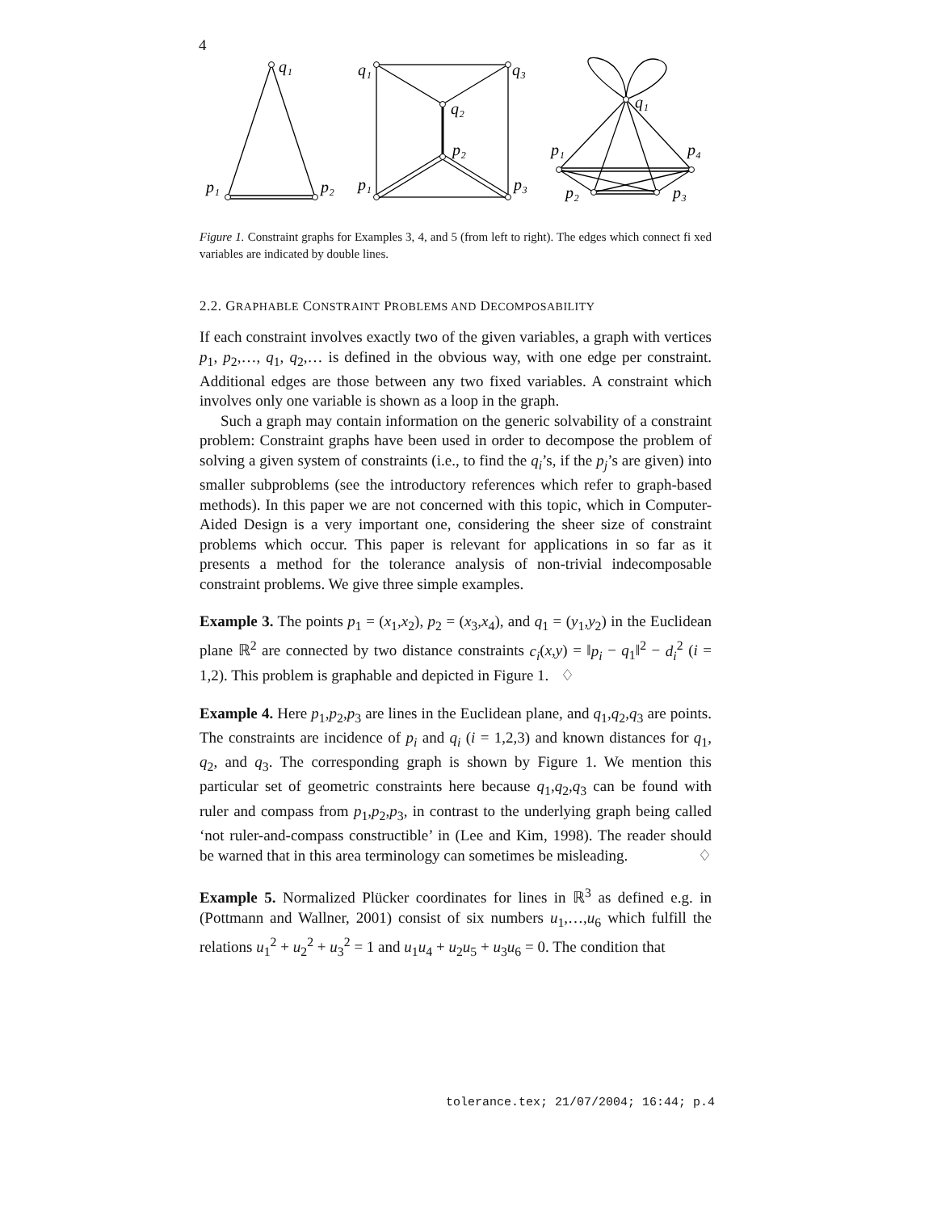4
q₁
p₁
p₂
q₁
q₃
q₂
p₂
p₁
p₃
q₁
p₁
p₄
p₂
p₃
Figure 1. Constraint graphs for Examples 3, 4, and 5 (from left to right). The edges which connect fi xed variables are indicated by double lines.
2.2. GRAPHABLE CONSTRAINT PROBLEMS AND DECOMPOSABILITY
If each constraint involves exactly two of the given variables, a graph with vertices p<sub>1</sub>, p<sub>2</sub>,…, q<sub>1</sub>, q<sub>2</sub>,… is defined in the obvious way, with one edge per constraint. Additional edges are those between any two fixed variables. A constraint which involves only one variable is shown as a loop in the graph.
Such a graph may contain information on the generic solvability of a constraint problem: Constraint graphs have been used in order to decompose the problem of solving a given system of constraints (i.e., to find the q<sub>i</sub>’s, if the p<sub>j</sub>’s are given) into smaller subproblems (see the introductory references which refer to graph-based methods). In this paper we are not concerned with this topic, which in Computer-Aided Design is a very important one, considering the sheer size of constraint problems which occur. This paper is relevant for applications in so far as it presents a method for the tolerance analysis of non-trivial indecomposable constraint problems. We give three simple examples.
Example 3. The points p<sub>1</sub> = (x<sub>1</sub>,x<sub>2</sub>), p<sub>2</sub> = (x<sub>3</sub>,x<sub>4</sub>), and q<sub>1</sub> = (y<sub>1</sub>,y<sub>2</sub>) in the Euclidean plane ℝ<sup>2</sup> are connected by two distance constraints c<sub>i</sub>(x,y) = ‖p<sub>i</sub> − q<sub>1</sub>‖<sup>2</sup> − d<sub>i</sub><sup>2</sup> (i = 1,2). This problem is graphable and depicted in Figure 1. ♢
Example 4. Here p<sub>1</sub>,p<sub>2</sub>,p<sub>3</sub> are lines in the Euclidean plane, and q<sub>1</sub>,q<sub>2</sub>,q<sub>3</sub> are points. The constraints are incidence of p<sub>i</sub> and q<sub>i</sub> (i = 1,2,3) and known distances for q<sub>1</sub>, q<sub>2</sub>, and q<sub>3</sub>. The corresponding graph is shown by Figure 1. We mention this particular set of geometric constraints here because q<sub>1</sub>,q<sub>2</sub>,q<sub>3</sub> can be found with ruler and compass from p<sub>1</sub>,p<sub>2</sub>,p<sub>3</sub>, in contrast to the underlying graph being called ‘not ruler-and-compass constructible’ in (Lee and Kim, 1998). The reader should be warned that in this area terminology can sometimes be misleading. ♢
Example 5. Normalized Plücker coordinates for lines in ℝ<sup>3</sup> as defined e.g. in (Pottmann and Wallner, 2001) consist of six numbers u<sub>1</sub>,…,u<sub>6</sub> which fulfill the relations u<sub>1</sub><sup>2</sup> + u<sub>2</sub><sup>2</sup> + u<sub>3</sub><sup>2</sup> = 1 and u<sub>1</sub>u<sub>4</sub> + u<sub>2</sub>u<sub>5</sub> + u<sub>3</sub>u<sub>6</sub> = 0. The condition that
tolerance.tex; 21/07/2004; 16:44; p.4